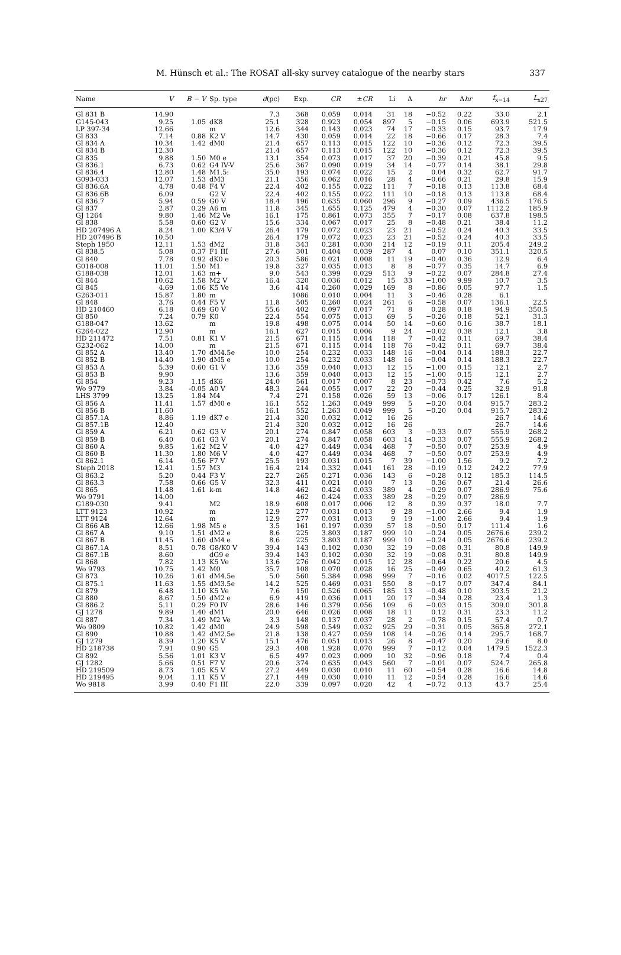M. Hünsch et al.: The ROSAT all-sky survey catalogue of the nearby stars 337
| Name | V | B − V | Sp. type | d (pc) | Exp. | CR | ± CR | Li | Δ | hr | Δ hr | f<sub>x−14</sub> | L<sub>x27</sub> |
| --- | --- | --- | --- | --- | --- | --- | --- | --- | --- | --- | --- | --- | --- |
| Gl 831 B | 14.90 | | | 7.3 | 368 | 0.059 | 0.014 | 31 | 18 | −0.52 | 0.22 | 33.0 | 2.1 |
| G145-043 | 9.25 | 1.05 | dK8 | 25.1 | 328 | 0.923 | 0.054 | 897 | 5 | −0.15 | 0.06 | 693.9 | 521.5 |
| LP 397-34 | 12.66 | | m | 12.6 | 344 | 0.143 | 0.023 | 74 | 17 | −0.33 | 0.15 | 93.7 | 17.9 |
| Gl 833 | 7.14 | 0.88 | K2 V | 14.7 | 430 | 0.059 | 0.014 | 22 | 18 | −0.66 | 0.17 | 28.3 | 7.4 |
| Gl 834 A | 10.34 | 1.42 | dM0 | 21.4 | 657 | 0.113 | 0.015 | 122 | 10 | −0.36 | 0.12 | 72.3 | 39.5 |
| Gl 834 B | 12.30 | | | 21.4 | 657 | 0.113 | 0.015 | 122 | 10 | −0.36 | 0.12 | 72.3 | 39.5 |
| Gl 835 | 9.88 | 1.50 | M0 e | 13.1 | 354 | 0.073 | 0.017 | 37 | 20 | −0.39 | 0.21 | 45.8 | 9.5 |
| Gl 836.1 | 6.73 | 0.62 | G4 IV-V | 25.6 | 367 | 0.090 | 0.019 | 34 | 14 | −0.77 | 0.14 | 38.1 | 29.8 |
| Gl 836.4 | 12.80 | 1.48 | M1.5: | 35.0 | 193 | 0.074 | 0.022 | 15 | 2 | 0.04 | 0.32 | 62.7 | 91.7 |
| G093-033 | 12.07 | 1.53 | dM3 | 21.1 | 356 | 0.062 | 0.016 | 28 | 4 | −0.66 | 0.21 | 29.8 | 15.9 |
| Gl 836.6A | 4.78 | 0.48 | F4 V | 22.4 | 402 | 0.155 | 0.022 | 111 | 7 | −0.18 | 0.13 | 113.8 | 68.4 |
| Gl 836.6B | 6.09 | | G2 V | 22.4 | 402 | 0.155 | 0.022 | 111 | 10 | −0.18 | 0.13 | 113.8 | 68.4 |
| Gl 836.7 | 5.94 | 0.59 | G0 V | 18.4 | 196 | 0.635 | 0.060 | 296 | 9 | −0.27 | 0.09 | 436.5 | 176.5 |
| Gl 837 | 2.87 | 0.29 | A6 m | 11.8 | 345 | 1.655 | 0.125 | 479 | 4 | −0.30 | 0.07 | 1112.2 | 185.9 |
| GJ 1264 | 9.80 | 1.46 | M2 Ve | 16.1 | 175 | 0.861 | 0.073 | 355 | 7 | −0.17 | 0.08 | 637.8 | 198.5 |
| Gl 838 | 5.58 | 0.60 | G2 V | 15.6 | 334 | 0.067 | 0.017 | 25 | 8 | −0.48 | 0.21 | 38.4 | 11.2 |
| HD 207496 A | 8.24 | 1.00 | K3/4 V | 26.4 | 179 | 0.072 | 0.023 | 23 | 21 | −0.52 | 0.24 | 40.3 | 33.5 |
| HD 207496 B | 10.50 | | | 26.4 | 179 | 0.072 | 0.023 | 23 | 21 | −0.52 | 0.24 | 40.3 | 33.5 |
| Steph 1950 | 12.11 | 1.53 | dM2 | 31.8 | 343 | 0.281 | 0.030 | 214 | 12 | −0.19 | 0.11 | 205.4 | 249.2 |
| Gl 838.5 | 5.08 | 0.37 | F1 III | 27.6 | 301 | 0.404 | 0.039 | 287 | 4 | 0.07 | 0.10 | 351.1 | 320.5 |
| Gl 840 | 7.78 | 0.92 | dK0 e | 20.3 | 586 | 0.021 | 0.008 | 11 | 19 | −0.40 | 0.36 | 12.9 | 6.4 |
| G018-008 | 11.01 | 1.50 | M1 | 19.8 | 327 | 0.035 | 0.013 | 8 | 8 | −0.77 | 0.35 | 14.7 | 6.9 |
| G188-038 | 12.01 | 1.63 | m+ | 9.0 | 543 | 0.399 | 0.029 | 513 | 9 | −0.22 | 0.07 | 284.8 | 27.4 |
| Gl 844 | 10.62 | 1.58 | M2 V | 16.4 | 320 | 0.036 | 0.012 | 15 | 33 | −1.00 | 9.99 | 10.7 | 3.5 |
| Gl 845 | 4.69 | 1.06 | K5 Ve | 3.6 | 414 | 0.260 | 0.029 | 169 | 8 | −0.86 | 0.05 | 97.7 | 1.5 |
| G263-011 | 15.87 | 1.80 | m | | 1086 | 0.010 | 0.004 | 11 | 3 | −0.46 | 0.28 | 6.1 | |
| Gl 848 | 3.76 | 0.44 | F5 V | 11.8 | 505 | 0.260 | 0.024 | 261 | 6 | −0.58 | 0.07 | 136.1 | 22.5 |
| HD 210460 | 6.18 | 0.69 | G0 V | 55.6 | 402 | 0.097 | 0.017 | 71 | 8 | 0.28 | 0.18 | 94.9 | 350.5 |
| Gl 850 | 7.24 | 0.79 | K0 | 22.4 | 554 | 0.075 | 0.013 | 69 | 5 | −0.26 | 0.18 | 52.1 | 31.3 |
| G188-047 | 13.62 | | m | 19.8 | 498 | 0.075 | 0.014 | 50 | 14 | −0.60 | 0.16 | 38.7 | 18.1 |
| G264-022 | 12.90 | | m | 16.1 | 627 | 0.015 | 0.006 | 9 | 24 | −0.02 | 0.38 | 12.1 | 3.8 |
| HD 211472 | 7.51 | 0.81 | K1 V | 21.5 | 671 | 0.115 | 0.014 | 118 | 7 | −0.42 | 0.11 | 69.7 | 38.4 |
| G232-062 | 14.00 | | m | 21.5 | 671 | 0.115 | 0.014 | 118 | 76 | −0.42 | 0.11 | 69.7 | 38.4 |
| Gl 852 A | 13.40 | 1.70 | dM4.5e | 10.0 | 254 | 0.232 | 0.033 | 148 | 16 | −0.04 | 0.14 | 188.3 | 22.7 |
| Gl 852 B | 14.40 | 1.90 | dM5 e | 10.0 | 254 | 0.232 | 0.033 | 148 | 16 | −0.04 | 0.14 | 188.3 | 22.7 |
| Gl 853 A | 5.39 | 0.60 | G1 V | 13.6 | 359 | 0.040 | 0.013 | 12 | 15 | −1.00 | 0.15 | 12.1 | 2.7 |
| Gl 853 B | 9.90 | | | 13.6 | 359 | 0.040 | 0.013 | 12 | 15 | −1.00 | 0.15 | 12.1 | 2.7 |
| Gl 854 | 9.23 | 1.15 | dK6 | 24.0 | 561 | 0.017 | 0.007 | 8 | 23 | −0.73 | 0.42 | 7.6 | 5.2 |
| Wo 9779 | 3.84 | -0.05 | A0 V | 48.3 | 244 | 0.055 | 0.017 | 22 | 20 | −0.44 | 0.25 | 32.9 | 91.8 |
| LHS 3799 | 13.25 | 1.84 | M4 | 7.4 | 271 | 0.158 | 0.026 | 59 | 13 | −0.06 | 0.17 | 126.1 | 8.4 |
| Gl 856 A | 11.41 | 1.57 | dM0 e | 16.1 | 552 | 1.263 | 0.049 | 999 | 5 | −0.20 | 0.04 | 915.7 | 283.2 |
| Gl 856 B | 11.60 | | | 16.1 | 552 | 1.263 | 0.049 | 999 | 5 | −0.20 | 0.04 | 915.7 | 283.2 |
| Gl 857.1A | 8.86 | 1.19 | dK7 e | 21.4 | 320 | 0.032 | 0.012 | 16 | 26 | | | 26.7 | 14.6 |
| Gl 857.1B | 12.40 | | | 21.4 | 320 | 0.032 | 0.012 | 16 | 26 | | | 26.7 | 14.6 |
| Gl 859 A | 6.21 | 0.62 | G3 V | 20.1 | 274 | 0.847 | 0.058 | 603 | 3 | −0.33 | 0.07 | 555.9 | 268.2 |
| Gl 859 B | 6.40 | 0.61 | G3 V | 20.1 | 274 | 0.847 | 0.058 | 603 | 14 | −0.33 | 0.07 | 555.9 | 268.2 |
| Gl 860 A | 9.85 | 1.62 | M2 V | 4.0 | 427 | 0.449 | 0.034 | 468 | 7 | −0.50 | 0.07 | 253.9 | 4.9 |
| Gl 860 B | 11.30 | 1.80 | M6 V | 4.0 | 427 | 0.449 | 0.034 | 468 | 7 | −0.50 | 0.07 | 253.9 | 4.9 |
| Gl 862.1 | 6.14 | 0.56 | F7 V | 25.5 | 193 | 0.031 | 0.015 | 7 | 39 | −1.00 | 1.56 | 9.2 | 7.2 |
| Steph 2018 | 12.41 | 1.57 | M3 | 16.4 | 214 | 0.332 | 0.041 | 161 | 28 | −0.19 | 0.12 | 242.2 | 77.9 |
| Gl 863.2 | 5.20 | 0.44 | F3 V | 22.7 | 265 | 0.271 | 0.036 | 143 | 6 | −0.28 | 0.12 | 185.3 | 114.5 |
| Gl 863.3 | 7.58 | 0.66 | G5 V | 32.3 | 411 | 0.021 | 0.010 | 7 | 13 | 0.36 | 0.67 | 21.4 | 26.6 |
| Gl 865 | 11.48 | 1.61 | k-m | 14.8 | 462 | 0.424 | 0.033 | 389 | 4 | −0.29 | 0.07 | 286.9 | 75.6 |
| Wo 9791 | 14.00 | | | | 462 | 0.424 | 0.033 | 389 | 28 | −0.29 | 0.07 | 286.9 | |
| G189-030 | 9.41 | | M2 | 18.9 | 608 | 0.017 | 0.006 | 12 | 8 | 0.39 | 0.37 | 18.0 | 7.7 |
| LTT 9123 | 10.92 | | m | 12.9 | 277 | 0.031 | 0.013 | 9 | 28 | −1.00 | 2.66 | 9.4 | 1.9 |
| LTT 9124 | 12.64 | | m | 12.9 | 277 | 0.031 | 0.013 | 9 | 19 | −1.00 | 2.66 | 9.4 | 1.9 |
| Gl 866 AB | 12.66 | 1.98 | M5 e | 3.5 | 161 | 0.197 | 0.039 | 57 | 18 | −0.50 | 0.17 | 111.4 | 1.6 |
| Gl 867 A | 9.10 | 1.51 | dM2 e | 8.6 | 225 | 3.803 | 0.187 | 999 | 10 | −0.24 | 0.05 | 2676.6 | 239.2 |
| Gl 867 B | 11.45 | 1.60 | dM4 e | 8.6 | 225 | 3.803 | 0.187 | 999 | 10 | −0.24 | 0.05 | 2676.6 | 239.2 |
| Gl 867.1A | 8.51 | 0.78 | G8/K0 V | 39.4 | 143 | 0.102 | 0.030 | 32 | 19 | −0.08 | 0.31 | 80.8 | 149.9 |
| Gl 867.1B | 8.60 | | dG9 e | 39.4 | 143 | 0.102 | 0.030 | 32 | 19 | −0.08 | 0.31 | 80.8 | 149.9 |
| Gl 868 | 7.82 | 1.13 | K5 Ve | 13.6 | 276 | 0.042 | 0.015 | 12 | 28 | −0.64 | 0.22 | 20.6 | 4.5 |
| Wo 9793 | 10.75 | 1.42 | M0 | 35.7 | 108 | 0.070 | 0.028 | 16 | 25 | −0.49 | 0.65 | 40.2 | 61.3 |
| Gl 873 | 10.26 | 1.61 | dM4.5e | 5.0 | 560 | 5.384 | 0.098 | 999 | 7 | −0.16 | 0.02 | 4017.5 | 122.5 |
| Gl 875.1 | 11.63 | 1.55 | dM3.5e | 14.2 | 525 | 0.469 | 0.031 | 550 | 8 | −0.17 | 0.07 | 347.4 | 84.1 |
| Gl 879 | 6.48 | 1.10 | K5 Ve | 7.6 | 150 | 0.526 | 0.065 | 185 | 13 | −0.48 | 0.10 | 303.5 | 21.2 |
| Gl 880 | 8.67 | 1.50 | dM2 e | 6.9 | 419 | 0.036 | 0.011 | 20 | 17 | −0.34 | 0.28 | 23.4 | 1.3 |
| Gl 886.2 | 5.11 | 0.29 | F0 IV | 28.6 | 146 | 0.379 | 0.056 | 109 | 6 | −0.03 | 0.15 | 309.0 | 301.8 |
| GJ 1278 | 9.89 | 1.40 | dM1 | 20.0 | 646 | 0.026 | 0.008 | 18 | 11 | 0.12 | 0.31 | 23.3 | 11.2 |
| Gl 887 | 7.34 | 1.49 | M2 Ve | 3.3 | 148 | 0.137 | 0.037 | 28 | 2 | −0.78 | 0.15 | 57.4 | 0.7 |
| Wo 9809 | 10.82 | 1.42 | dM0 | 24.9 | 598 | 0.549 | 0.032 | 925 | 29 | −0.31 | 0.05 | 365.8 | 272.1 |
| Gl 890 | 10.88 | 1.42 | dM2.5e | 21.8 | 138 | 0.427 | 0.059 | 108 | 14 | −0.26 | 0.14 | 295.7 | 168.7 |
| GJ 1279 | 8.39 | 1.20 | K5 V | 15.1 | 476 | 0.051 | 0.013 | 26 | 8 | −0.47 | 0.20 | 29.6 | 8.0 |
| HD 218738 | 7.91 | 0.90 | G5 | 29.3 | 408 | 1.928 | 0.070 | 999 | 7 | −0.12 | 0.04 | 1479.5 | 1522.3 |
| Gl 892 | 5.56 | 1.01 | K3 V | 6.5 | 497 | 0.023 | 0.009 | 10 | 32 | −0.96 | 0.18 | 7.4 | 0.4 |
| GJ 1282 | 5.66 | 0.51 | F7 V | 20.6 | 374 | 0.635 | 0.043 | 560 | 7 | −0.01 | 0.07 | 524.7 | 265.8 |
| HD 219509 | 8.73 | 1.05 | K5 V | 27.2 | 449 | 0.030 | 0.010 | 11 | 60 | −0.54 | 0.28 | 16.6 | 14.8 |
| HD 219495 | 9.04 | 1.11 | K5 V | 27.1 | 449 | 0.030 | 0.010 | 11 | 12 | −0.54 | 0.28 | 16.6 | 14.6 |
| Wo 9818 | 3.99 | 0.40 | F1 III | 22.0 | 339 | 0.097 | 0.020 | 42 | 4 | −0.72 | 0.13 | 43.7 | 25.4 |